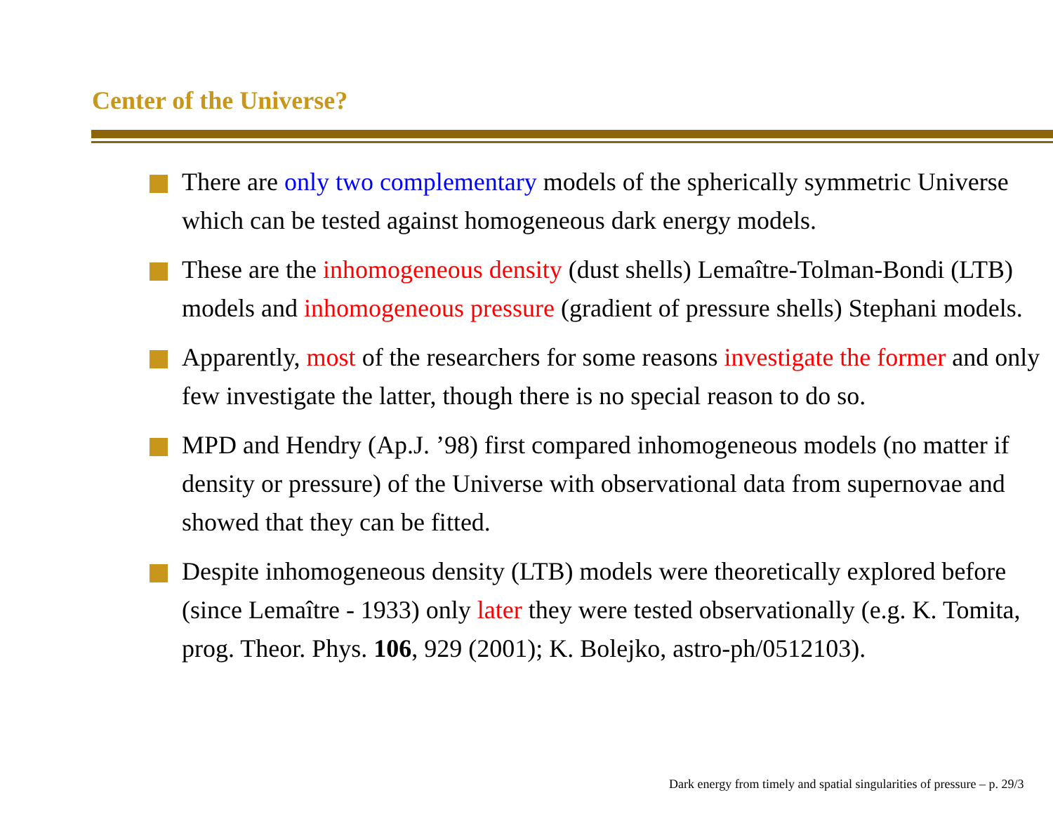Center of the Universe?
There are only two complementary models of the spherically symmetric Universe which can be tested against homogeneous dark energy models.
These are the inhomogeneous density (dust shells) Lemaître-Tolman-Bondi (LTB) models and inhomogeneous pressure (gradient of pressure shells) Stephani models.
Apparently, most of the researchers for some reasons investigate the former and only few investigate the latter, though there is no special reason to do so.
MPD and Hendry (Ap.J. ’98) first compared inhomogeneous models (no matter if density or pressure) of the Universe with observational data from supernovae and showed that they can be fitted.
Despite inhomogeneous density (LTB) models were theoretically explored before (since Lemaître - 1933) only later they were tested observationally (e.g. K. Tomita, prog. Theor. Phys. 106, 929 (2001); K. Bolejko, astro-ph/0512103).
Dark energy from timely and spatial singularities of pressure – p. 29/3